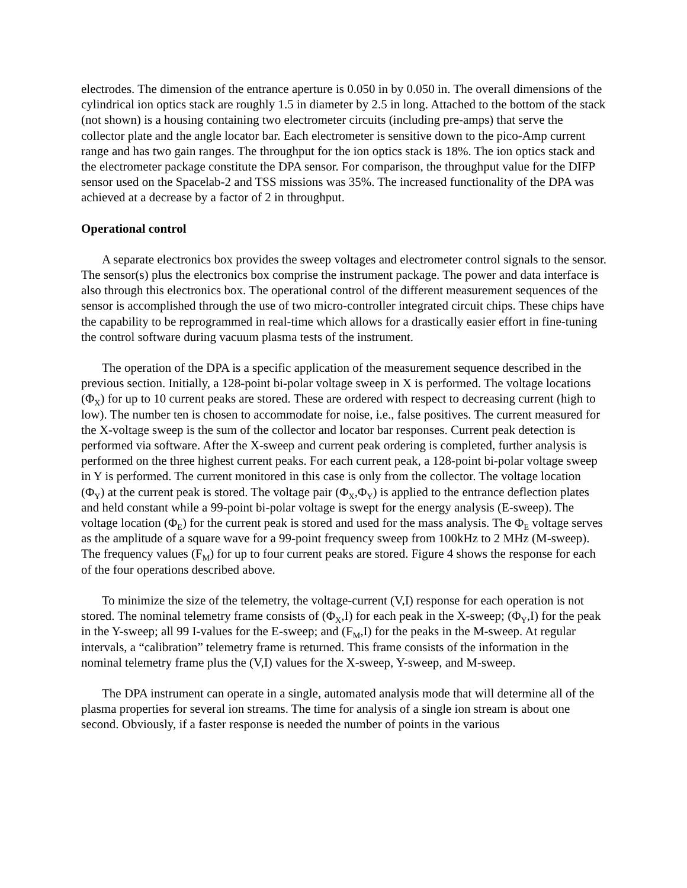electrodes. The dimension of the entrance aperture is 0.050 in by 0.050 in. The overall dimensions of the cylindrical ion optics stack are roughly 1.5 in diameter by 2.5 in long. Attached to the bottom of the stack (not shown) is a housing containing two electrometer circuits (including pre-amps) that serve the collector plate and the angle locator bar. Each electrometer is sensitive down to the pico-Amp current range and has two gain ranges. The throughput for the ion optics stack is 18%. The ion optics stack and the electrometer package constitute the DPA sensor. For comparison, the throughput value for the DIFP sensor used on the Spacelab-2 and TSS missions was 35%. The increased functionality of the DPA was achieved at a decrease by a factor of 2 in throughput.
Operational control
A separate electronics box provides the sweep voltages and electrometer control signals to the sensor. The sensor(s) plus the electronics box comprise the instrument package. The power and data interface is also through this electronics box. The operational control of the different measurement sequences of the sensor is accomplished through the use of two micro-controller integrated circuit chips. These chips have the capability to be reprogrammed in real-time which allows for a drastically easier effort in fine-tuning the control software during vacuum plasma tests of the instrument.
The operation of the DPA is a specific application of the measurement sequence described in the previous section. Initially, a 128-point bi-polar voltage sweep in X is performed. The voltage locations (Φ<sub>X</sub>) for up to 10 current peaks are stored. These are ordered with respect to decreasing current (high to low). The number ten is chosen to accommodate for noise, i.e., false positives. The current measured for the X-voltage sweep is the sum of the collector and locator bar responses. Current peak detection is performed via software. After the X-sweep and current peak ordering is completed, further analysis is performed on the three highest current peaks. For each current peak, a 128-point bi-polar voltage sweep in Y is performed. The current monitored in this case is only from the collector. The voltage location (Φ<sub>Y</sub>) at the current peak is stored. The voltage pair (Φ<sub>X</sub>,Φ<sub>Y</sub>) is applied to the entrance deflection plates and held constant while a 99-point bi-polar voltage is swept for the energy analysis (E-sweep). The voltage location (Φ<sub>E</sub>) for the current peak is stored and used for the mass analysis. The Φ<sub>E</sub> voltage serves as the amplitude of a square wave for a 99-point frequency sweep from 100kHz to 2 MHz (M-sweep). The frequency values (F<sub>M</sub>) for up to four current peaks are stored. Figure 4 shows the response for each of the four operations described above.
To minimize the size of the telemetry, the voltage-current (V,I) response for each operation is not stored. The nominal telemetry frame consists of (Φ<sub>X</sub>,I) for each peak in the X-sweep; (Φ<sub>Y</sub>,I) for the peak in the Y-sweep; all 99 I-values for the E-sweep; and (F<sub>M</sub>,I) for the peaks in the M-sweep. At regular intervals, a “calibration” telemetry frame is returned. This frame consists of the information in the nominal telemetry frame plus the (V,I) values for the X-sweep, Y-sweep, and M-sweep.
The DPA instrument can operate in a single, automated analysis mode that will determine all of the plasma properties for several ion streams. The time for analysis of a single ion stream is about one second. Obviously, if a faster response is needed the number of points in the various